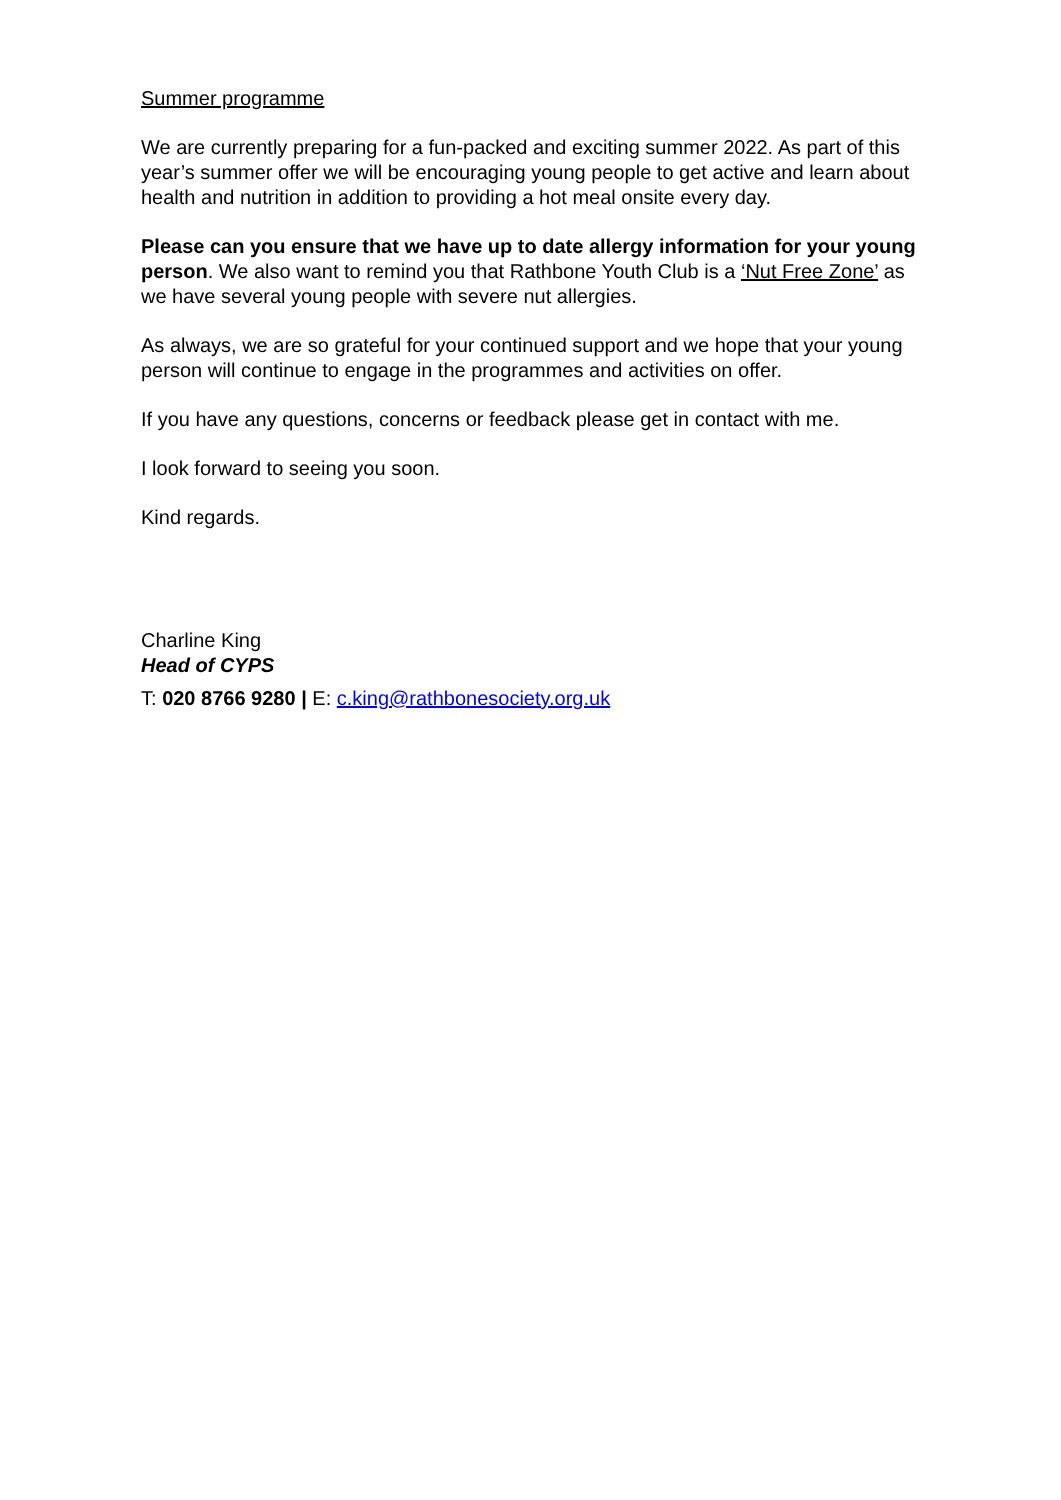Summer programme
We are currently preparing for a fun-packed and exciting summer 2022. As part of this year’s summer offer we will be encouraging young people to get active and learn about health and nutrition in addition to providing a hot meal onsite every day.
Please can you ensure that we have up to date allergy information for your young person. We also want to remind you that Rathbone Youth Club is a ‘Nut Free Zone’ as we have several young people with severe nut allergies.
As always, we are so grateful for your continued support and we hope that your young person will continue to engage in the programmes and activities on offer.
If you have any questions, concerns or feedback please get in contact with me.
I look forward to seeing you soon.
Kind regards.
Charline King
Head of CYPS
T: 020 8766 9280 | E: c.king@rathbonesociety.org.uk